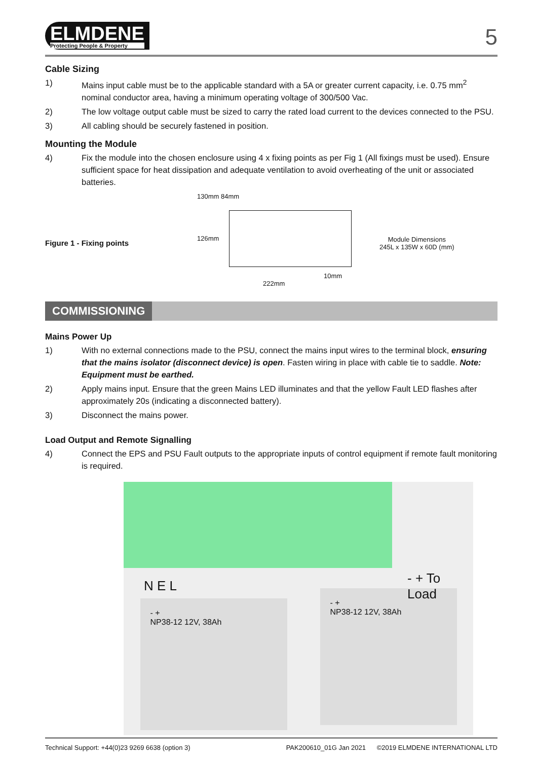ELMDENE
Protecting People & Property
5
Cable Sizing
1) Mains input cable must be to the applicable standard with a 5A or greater current capacity, i.e. 0.75 mm<sup>2</sup> nominal conductor area, having a minimum operating voltage of 300/500 Vac.
2) The low voltage output cable must be sized to carry the rated load current to the devices connected to the PSU.
3) All cabling should be securely fastened in position.
Mounting the Module
4) Fix the module into the chosen enclosure using 4 x fixing points as per Fig 1 (All fixings must be used). Ensure sufficient space for heat dissipation and adequate ventilation to avoid overheating of the unit or associated batteries.
Figure 1 - Fixing points
130mm 84mm
126mm
10mm
222mm
Module Dimensions
245L x 135W x 60D (mm)
COMMISSIONING
Mains Power Up
1) With no external connections made to the PSU, connect the mains input wires to the terminal block, ensuring that the mains isolator (disconnect device) is open. Fasten wiring in place with cable tie to saddle. Note: Equipment must be earthed.
2) Apply mains input. Ensure that the green Mains LED illuminates and that the yellow Fault LED flashes after approximately 20s (indicating a disconnected battery).
3) Disconnect the mains power.
Load Output and Remote Signalling
4) Connect the EPS and PSU Fault outputs to the appropriate inputs of control equipment if remote fault monitoring is required.
N E L - + To Load
- +
NP38-12 12V, 38Ah
- +
NP38-12 12V, 38Ah
Technical Support: +44(0)23 9269 6638 (option 3) PAK200610_01G Jan 2021 ©2019 ELMDENE INTERNATIONAL LTD